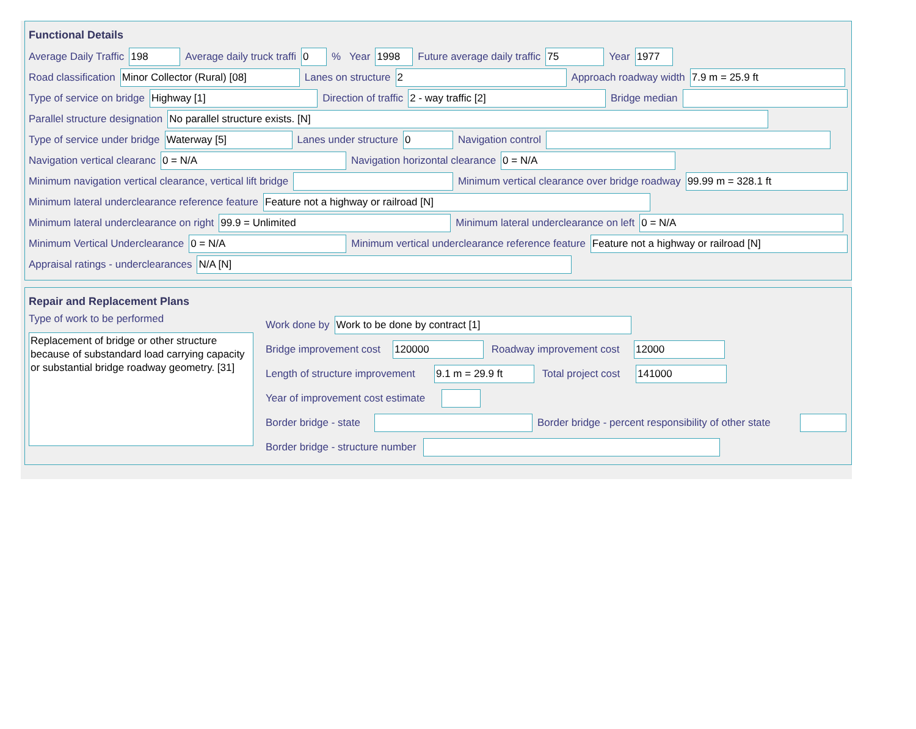Functional Details
Average Daily Traffic 198 Average daily truck traffi 0% Year 1998 Future average daily traffic 75 Year 1977
Road classification Minor Collector (Rural) [08] Lanes on structure 2 Approach roadway width 7.9 m = 25.9 ft
Type of service on bridge Highway [1] Direction of traffic 2 - way traffic [2] Bridge median
Parallel structure designation No parallel structure exists. [N]
Type of service under bridge Waterway [5] Lanes under structure 0 Navigation control
Navigation vertical clearanc 0 = N/A Navigation horizontal clearance 0 = N/A
Minimum navigation vertical clearance, vertical lift bridge Minimum vertical clearance over bridge roadway 99.99 m = 328.1 ft
Minimum lateral underclearance reference feature Feature not a highway or railroad [N]
Minimum lateral underclearance on right 99.9 = Unlimited Minimum lateral underclearance on left 0 = N/A
Minimum Vertical Underclearance 0 = N/A Minimum vertical underclearance reference feature Feature not a highway or railroad [N]
Appraisal ratings - underclearances N/A [N]
Repair and Replacement Plans
Type of work to be performed
Replacement of bridge or other structure because of substandard load carrying capacity or substantial bridge roadway geometry. [31]
Work done by Work to be done by contract [1]
Bridge improvement cost 120000 Roadway improvement cost 12000
Length of structure improvement 9.1 m = 29.9 ft Total project cost 141000
Year of improvement cost estimate
Border bridge - state Border bridge - percent responsibility of other state
Border bridge - structure number